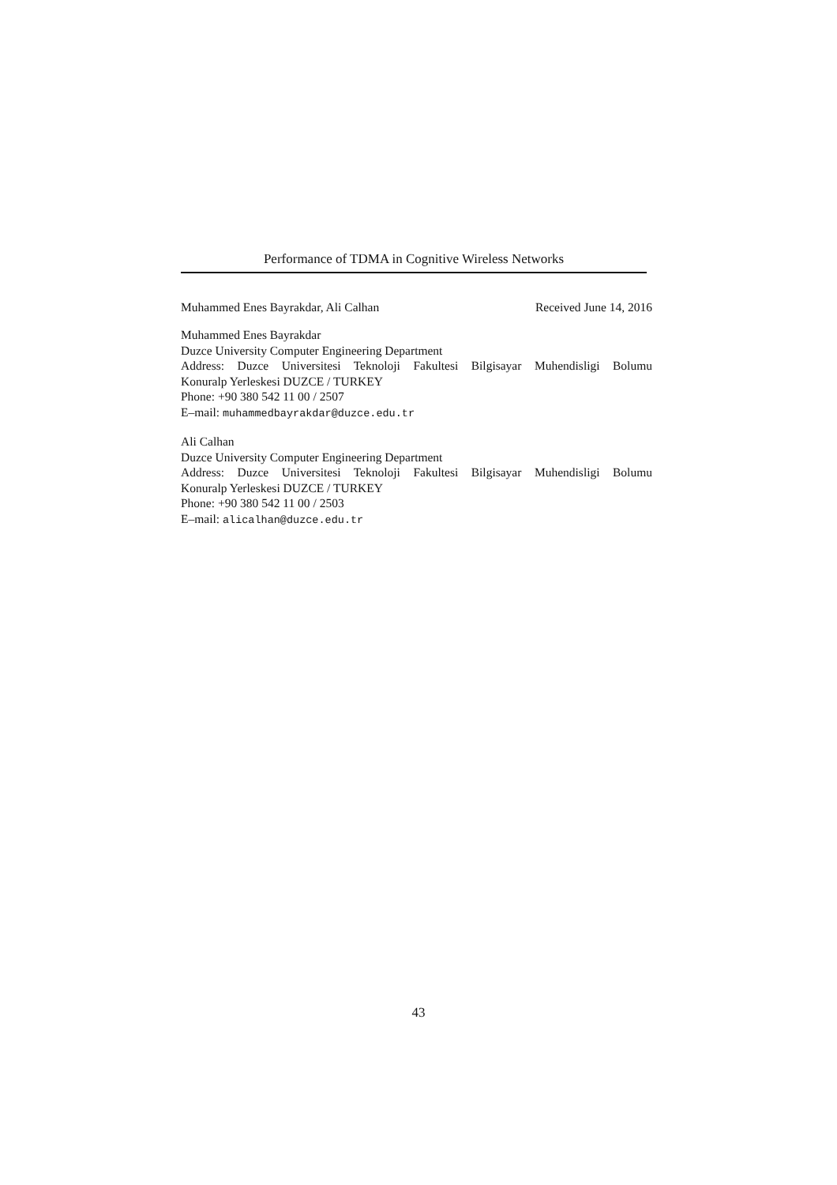Performance of TDMA in Cognitive Wireless Networks
Muhammed Enes Bayrakdar, Ali Calhan Received June 14, 2016
Muhammed Enes Bayrakdar
Duzce University Computer Engineering Department
Address: Duzce Universitesi Teknoloji Fakultesi Bilgisayar Muhendisligi Bolumu
Konuralp Yerleskesi DUZCE / TURKEY
Phone: +90 380 542 11 00 / 2507
E–mail: muhammedbayrakdar@duzce.edu.tr
Ali Calhan
Duzce University Computer Engineering Department
Address: Duzce Universitesi Teknoloji Fakultesi Bilgisayar Muhendisligi Bolumu
Konuralp Yerleskesi DUZCE / TURKEY
Phone: +90 380 542 11 00 / 2503
E–mail: alicalhan@duzce.edu.tr
43